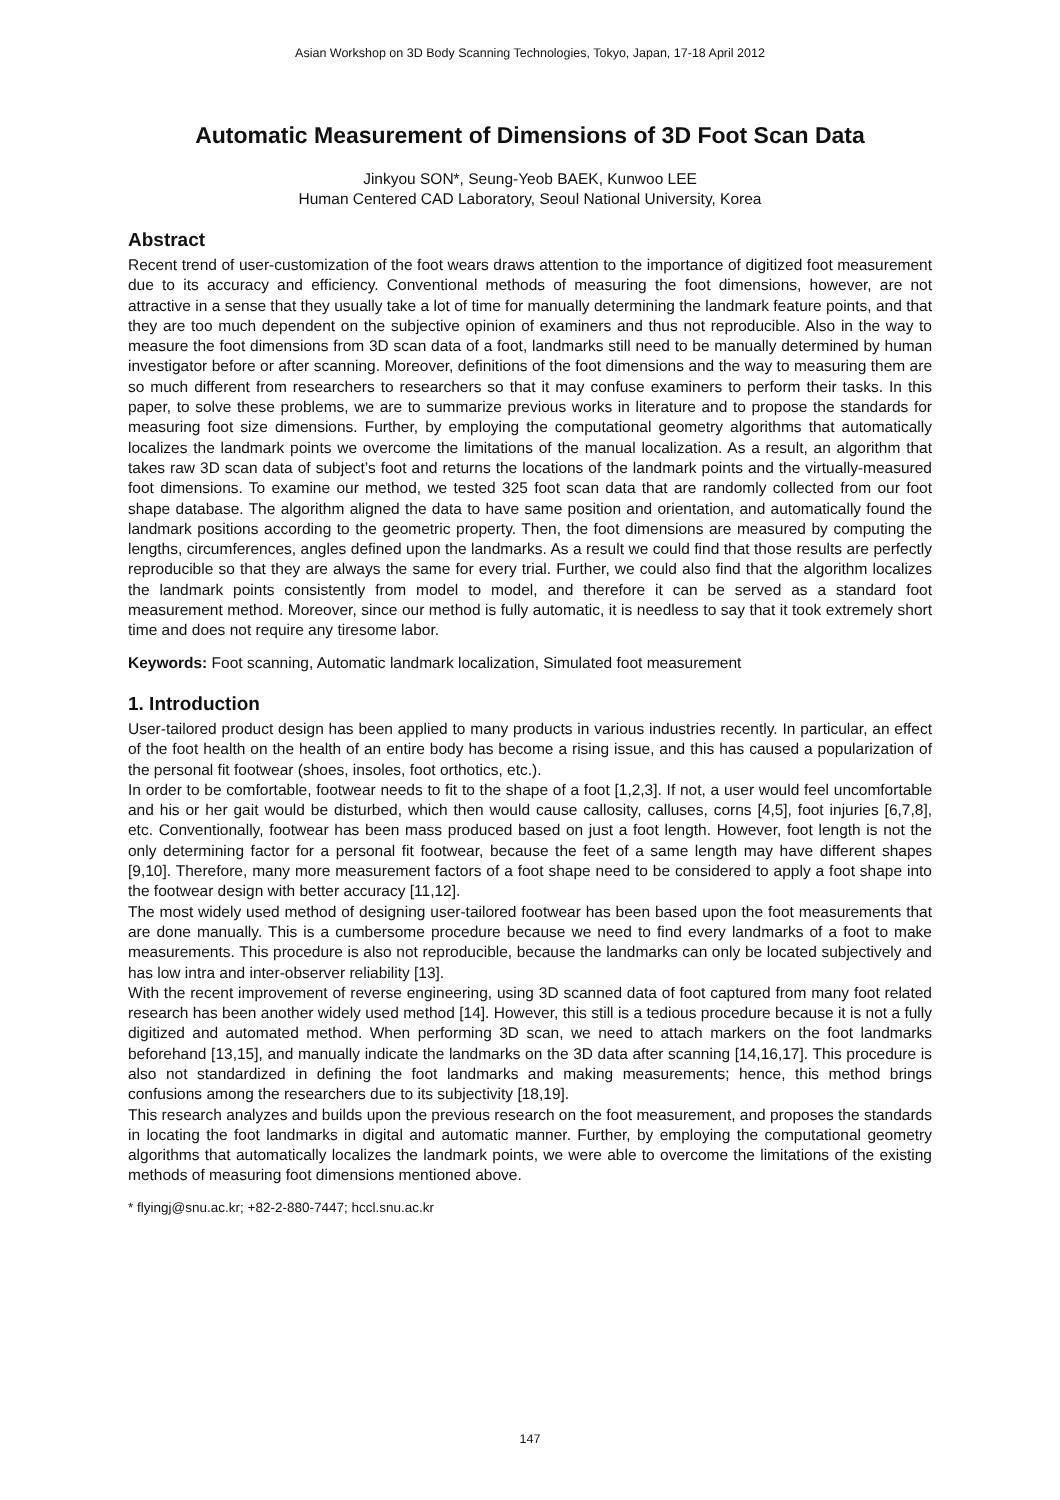Asian Workshop on 3D Body Scanning Technologies, Tokyo, Japan, 17-18 April 2012
Automatic Measurement of Dimensions of 3D Foot Scan Data
Jinkyou SON*, Seung-Yeob BAEK, Kunwoo LEE
Human Centered CAD Laboratory, Seoul National University, Korea
Abstract
Recent trend of user-customization of the foot wears draws attention to the importance of digitized foot measurement due to its accuracy and efficiency. Conventional methods of measuring the foot dimensions, however, are not attractive in a sense that they usually take a lot of time for manually determining the landmark feature points, and that they are too much dependent on the subjective opinion of examiners and thus not reproducible. Also in the way to measure the foot dimensions from 3D scan data of a foot, landmarks still need to be manually determined by human investigator before or after scanning. Moreover, definitions of the foot dimensions and the way to measuring them are so much different from researchers to researchers so that it may confuse examiners to perform their tasks. In this paper, to solve these problems, we are to summarize previous works in literature and to propose the standards for measuring foot size dimensions. Further, by employing the computational geometry algorithms that automatically localizes the landmark points we overcome the limitations of the manual localization. As a result, an algorithm that takes raw 3D scan data of subject’s foot and returns the locations of the landmark points and the virtually-measured foot dimensions. To examine our method, we tested 325 foot scan data that are randomly collected from our foot shape database. The algorithm aligned the data to have same position and orientation, and automatically found the landmark positions according to the geometric property. Then, the foot dimensions are measured by computing the lengths, circumferences, angles defined upon the landmarks. As a result we could find that those results are perfectly reproducible so that they are always the same for every trial. Further, we could also find that the algorithm localizes the landmark points consistently from model to model, and therefore it can be served as a standard foot measurement method. Moreover, since our method is fully automatic, it is needless to say that it took extremely short time and does not require any tiresome labor.
Keywords: Foot scanning, Automatic landmark localization, Simulated foot measurement
1. Introduction
User-tailored product design has been applied to many products in various industries recently. In particular, an effect of the foot health on the health of an entire body has become a rising issue, and this has caused a popularization of the personal fit footwear (shoes, insoles, foot orthotics, etc.).
In order to be comfortable, footwear needs to fit to the shape of a foot [1,2,3]. If not, a user would feel uncomfortable and his or her gait would be disturbed, which then would cause callosity, calluses, corns [4,5], foot injuries [6,7,8], etc. Conventionally, footwear has been mass produced based on just a foot length. However, foot length is not the only determining factor for a personal fit footwear, because the feet of a same length may have different shapes [9,10]. Therefore, many more measurement factors of a foot shape need to be considered to apply a foot shape into the footwear design with better accuracy [11,12].
The most widely used method of designing user-tailored footwear has been based upon the foot measurements that are done manually. This is a cumbersome procedure because we need to find every landmarks of a foot to make measurements. This procedure is also not reproducible, because the landmarks can only be located subjectively and has low intra and inter-observer reliability [13].
With the recent improvement of reverse engineering, using 3D scanned data of foot captured from many foot related research has been another widely used method [14]. However, this still is a tedious procedure because it is not a fully digitized and automated method. When performing 3D scan, we need to attach markers on the foot landmarks beforehand [13,15], and manually indicate the landmarks on the 3D data after scanning [14,16,17]. This procedure is also not standardized in defining the foot landmarks and making measurements; hence, this method brings confusions among the researchers due to its subjectivity [18,19].
This research analyzes and builds upon the previous research on the foot measurement, and proposes the standards in locating the foot landmarks in digital and automatic manner. Further, by employing the computational geometry algorithms that automatically localizes the landmark points, we were able to overcome the limitations of the existing methods of measuring foot dimensions mentioned above.
* flyingj@snu.ac.kr; +82-2-880-7447; hccl.snu.ac.kr
147